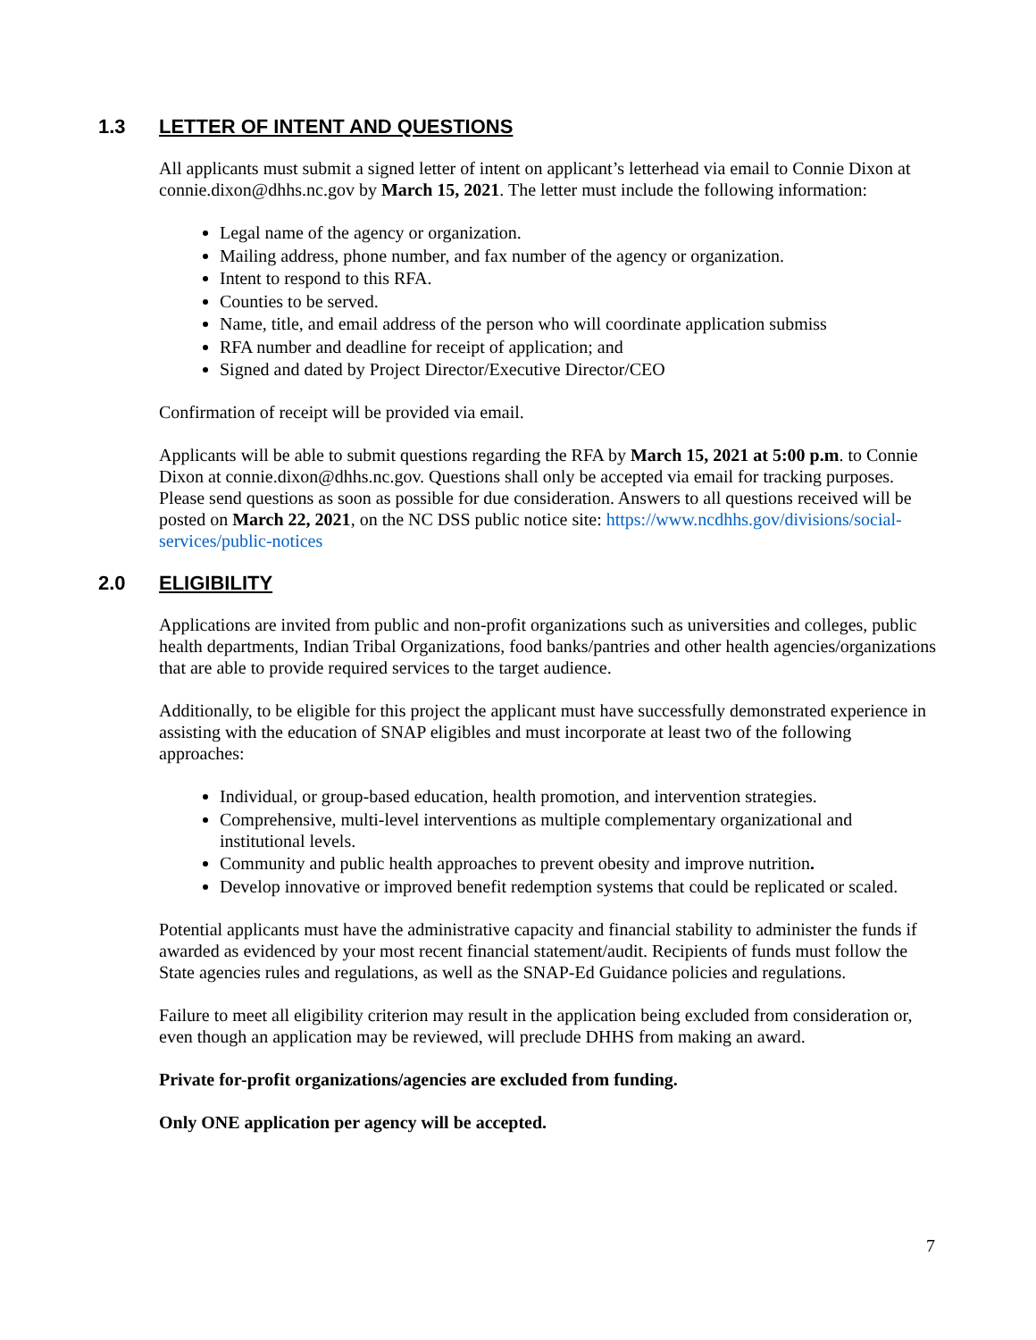1.3 LETTER OF INTENT AND QUESTIONS
All applicants must submit a signed letter of intent on applicant’s letterhead via email to Connie Dixon at connie.dixon@dhhs.nc.gov by March 15, 2021. The letter must include the following information:
Legal name of the agency or organization.
Mailing address, phone number, and fax number of the agency or organization.
Intent to respond to this RFA.
Counties to be served.
Name, title, and email address of the person who will coordinate application submiss
RFA number and deadline for receipt of application; and
Signed and dated by Project Director/Executive Director/CEO
Confirmation of receipt will be provided via email.
Applicants will be able to submit questions regarding the RFA by March 15, 2021 at 5:00 p.m. to Connie Dixon at connie.dixon@dhhs.nc.gov. Questions shall only be accepted via email for tracking purposes. Please send questions as soon as possible for due consideration. Answers to all questions received will be posted on March 22, 2021, on the NC DSS public notice site: https://www.ncdhhs.gov/divisions/social-services/public-notices
2.0 ELIGIBILITY
Applications are invited from public and non-profit organizations such as universities and colleges, public health departments, Indian Tribal Organizations, food banks/pantries and other health agencies/organizations that are able to provide required services to the target audience.
Additionally, to be eligible for this project the applicant must have successfully demonstrated experience in assisting with the education of SNAP eligibles and must incorporate at least two of the following approaches:
Individual, or group-based education, health promotion, and intervention strategies.
Comprehensive, multi-level interventions as multiple complementary organizational and institutional levels.
Community and public health approaches to prevent obesity and improve nutrition.
Develop innovative or improved benefit redemption systems that could be replicated or scaled.
Potential applicants must have the administrative capacity and financial stability to administer the funds if awarded as evidenced by your most recent financial statement/audit. Recipients of funds must follow the State agencies rules and regulations, as well as the SNAP-Ed Guidance policies and regulations.
Failure to meet all eligibility criterion may result in the application being excluded from consideration or, even though an application may be reviewed, will preclude DHHS from making an award.
Private for-profit organizations/agencies are excluded from funding.
Only ONE application per agency will be accepted.
7